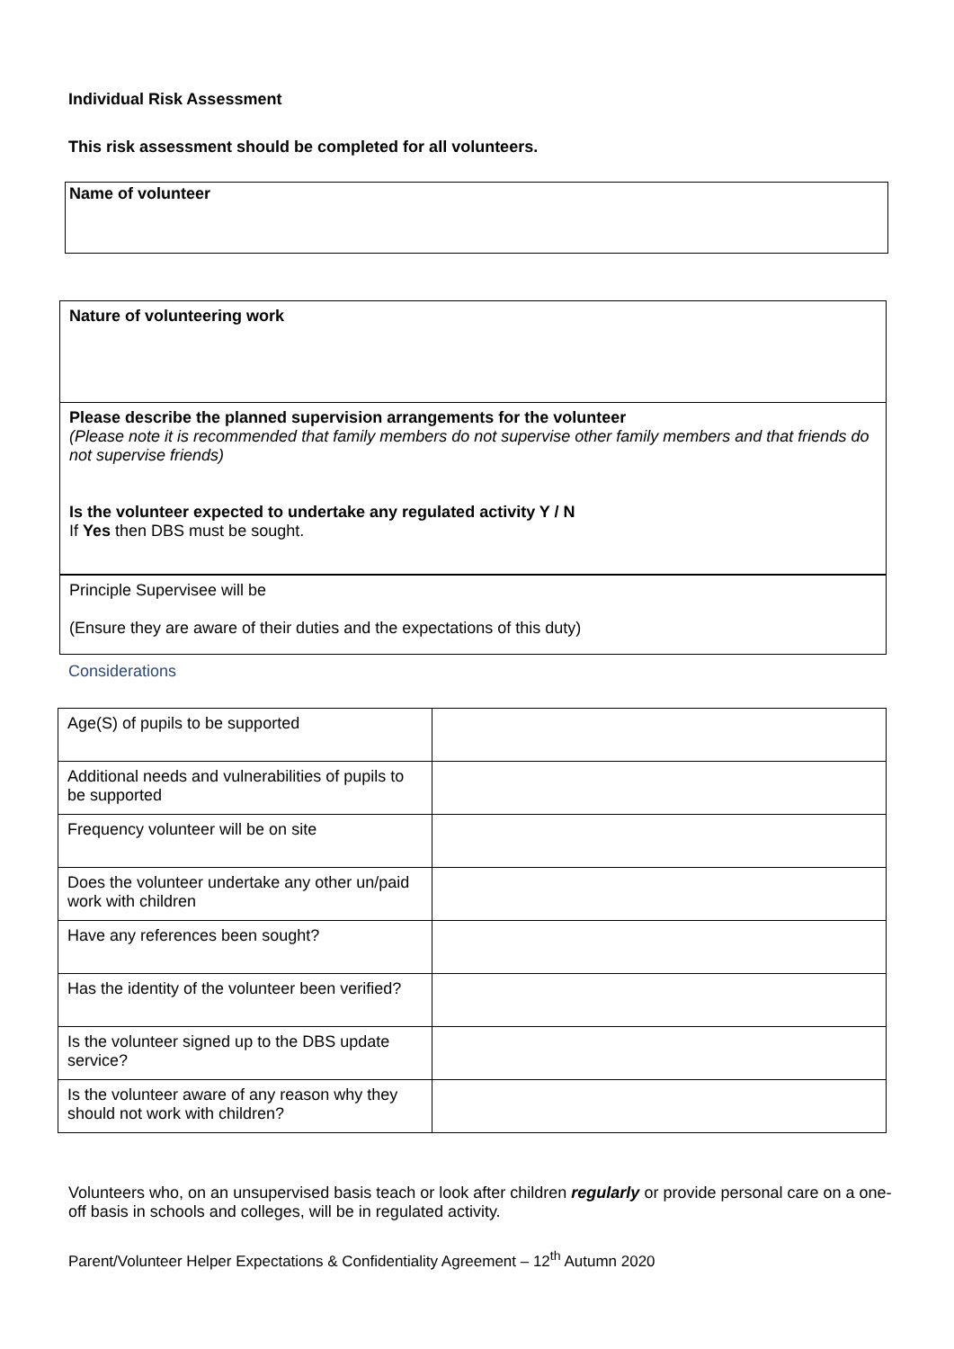Individual Risk Assessment
This risk assessment should be completed for all volunteers.
Name of volunteer
| Nature of volunteering work |
| Please describe the planned supervision arrangements for the volunteer (Please note it is recommended that family members do not supervise other family members and that friends do not supervise friends) Is the volunteer expected to undertake any regulated activity Y / N If Yes then DBS must be sought. |
| Principle Supervisee will be (Ensure they are aware of their duties and the expectations of this duty) |
Considerations
| Age(S) of pupils to be supported | |
| Additional needs and vulnerabilities of pupils to be supported | |
| Frequency volunteer will be on site | |
| Does the volunteer undertake any other un/paid work with children | |
| Have any references been sought? | |
| Has the identity of the volunteer been verified? | |
| Is the volunteer signed up to the DBS update service? | |
| Is the volunteer aware of any reason why they should not work with children? | |
Volunteers who, on an unsupervised basis teach or look after children regularly or provide personal care on a one-off basis in schools and colleges, will be in regulated activity.
Parent/Volunteer Helper Expectations & Confidentiality Agreement – 12<sup>th</sup> Autumn 2020